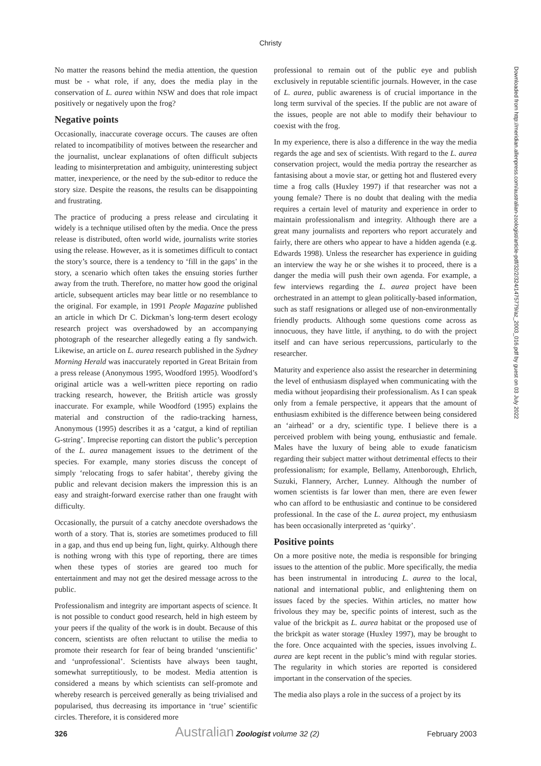Christy
Downloaded from http://meridian.allenpress.com/australian-zoologist/article-pdf/32/2/324/1475779/az_2003_016.pdf by guest on 03 July 2022
No matter the reasons behind the media attention, the question must be - what role, if any, does the media play in the conservation of L. aurea within NSW and does that role impact positively or negatively upon the frog?
Negative points
Occasionally, inaccurate coverage occurs. The causes are often related to incompatibility of motives between the researcher and the journalist, unclear explanations of often difficult subjects leading to misinterpretation and ambiguity, uninteresting subject matter, inexperience, or the need by the sub-editor to reduce the story size. Despite the reasons, the results can be disappointing and frustrating.
The practice of producing a press release and circulating it widely is a technique utilised often by the media. Once the press release is distributed, often world wide, journalists write stories using the release. However, as it is sometimes difficult to contact the story’s source, there is a tendency to ‘fill in the gaps’ in the story, a scenario which often takes the ensuing stories further away from the truth. Therefore, no matter how good the original article, subsequent articles may bear little or no resemblance to the original. For example, in 1991 People Magazine published an article in which Dr C. Dickman’s long-term desert ecology research project was overshadowed by an accompanying photograph of the researcher allegedly eating a fly sandwich. Likewise, an article on L. aurea research published in the Sydney Morning Herald was inaccurately reported in Great Britain from a press release (Anonymous 1995, Woodford 1995). Woodford’s original article was a well-written piece reporting on radio tracking research, however, the British article was grossly inaccurate. For example, while Woodford (1995) explains the material and construction of the radio-tracking harness, Anonymous (1995) describes it as a ‘catgut, a kind of reptilian G-string’. Imprecise reporting can distort the public’s perception of the L. aurea management issues to the detriment of the species. For example, many stories discuss the concept of simply ‘relocating frogs to safer habitat’, thereby giving the public and relevant decision makers the impression this is an easy and straight-forward exercise rather than one fraught with difficulty.
Occasionally, the pursuit of a catchy anecdote overshadows the worth of a story. That is, stories are sometimes produced to fill in a gap, and thus end up being fun, light, quirky. Although there is nothing wrong with this type of reporting, there are times when these types of stories are geared too much for entertainment and may not get the desired message across to the public.
Professionalism and integrity are important aspects of science. It is not possible to conduct good research, held in high esteem by your peers if the quality of the work is in doubt. Because of this concern, scientists are often reluctant to utilise the media to promote their research for fear of being branded ‘unscientific’ and ‘unprofessional’. Scientists have always been taught, somewhat surreptitiously, to be modest. Media attention is considered a means by which scientists can self-promote and whereby research is perceived generally as being trivialised and popularised, thus decreasing its importance in ‘true’ scientific circles. Therefore, it is considered more
professional to remain out of the public eye and publish exclusively in reputable scientific journals. However, in the case of L. aurea, public awareness is of crucial importance in the long term survival of the species. If the public are not aware of the issues, people are not able to modify their behaviour to coexist with the frog.
In my experience, there is also a difference in the way the media regards the age and sex of scientists. With regard to the L. aurea conservation project, would the media portray the researcher as fantasising about a movie star, or getting hot and flustered every time a frog calls (Huxley 1997) if that researcher was not a young female? There is no doubt that dealing with the media requires a certain level of maturity and experience in order to maintain professionalism and integrity. Although there are a great many journalists and reporters who report accurately and fairly, there are others who appear to have a hidden agenda (e.g. Edwards 1998). Unless the researcher has experience in guiding an interview the way he or she wishes it to proceed, there is a danger the media will push their own agenda. For example, a few interviews regarding the L. aurea project have been orchestrated in an attempt to glean politically-based information, such as staff resignations or alleged use of non-environmentally friendly products. Although some questions come across as innocuous, they have little, if anything, to do with the project itself and can have serious repercussions, particularly to the researcher.
Maturity and experience also assist the researcher in determining the level of enthusiasm displayed when communicating with the media without jeopardising their professionalism. As I can speak only from a female perspective, it appears that the amount of enthusiasm exhibited is the difference between being considered an ‘airhead’ or a dry, scientific type. I believe there is a perceived problem with being young, enthusiastic and female. Males have the luxury of being able to exude fanaticism regarding their subject matter without detrimental effects to their professionalism; for example, Bellamy, Attenborough, Ehrlich, Suzuki, Flannery, Archer, Lunney. Although the number of women scientists is far lower than men, there are even fewer who can afford to be enthusiastic and continue to be considered professional. In the case of the L. aurea project, my enthusiasm has been occasionally interpreted as ‘quirky’.
Positive points
On a more positive note, the media is responsible for bringing issues to the attention of the public. More specifically, the media has been instrumental in introducing L. aurea to the local, national and international public, and enlightening them on issues faced by the species. Within articles, no matter how frivolous they may be, specific points of interest, such as the value of the brickpit as L. aurea habitat or the proposed use of the brickpit as water storage (Huxley 1997), may be brought to the fore. Once acquainted with the species, issues involving L. aurea are kept recent in the public’s mind with regular stories. The regularity in which stories are reported is considered important in the conservation of the species.
The media also plays a role in the success of a project by its
326 Australian Zoologist volume 32 (2) February 2003